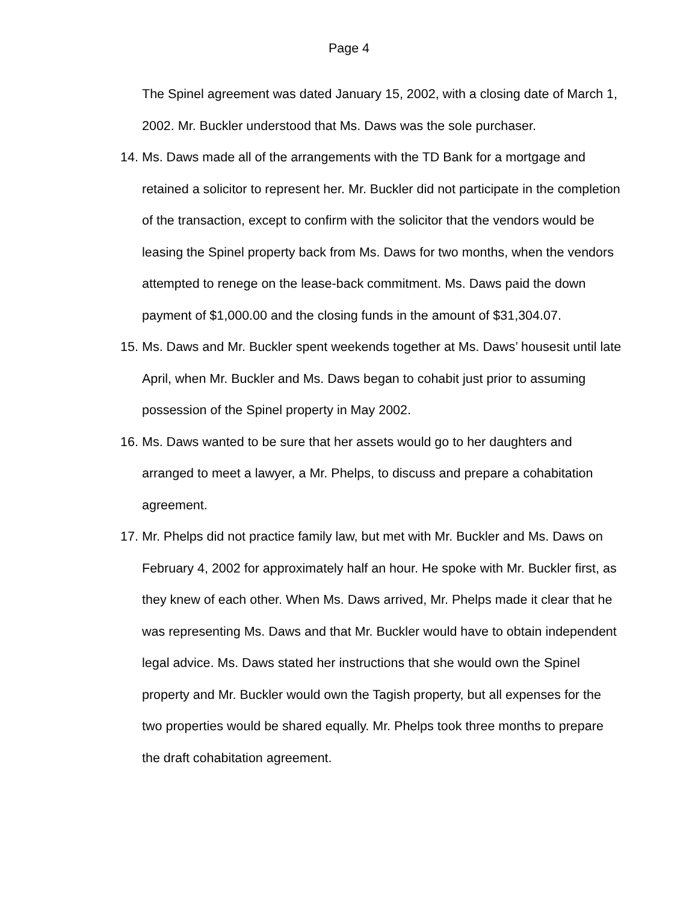Page 4
The Spinel agreement was dated January 15, 2002, with a closing date of March 1, 2002. Mr. Buckler understood that Ms. Daws was the sole purchaser.
14. Ms. Daws made all of the arrangements with the TD Bank for a mortgage and retained a solicitor to represent her. Mr. Buckler did not participate in the completion of the transaction, except to confirm with the solicitor that the vendors would be leasing the Spinel property back from Ms. Daws for two months, when the vendors attempted to renege on the lease-back commitment. Ms. Daws paid the down payment of $1,000.00 and the closing funds in the amount of $31,304.07.
15. Ms. Daws and Mr. Buckler spent weekends together at Ms. Daws’ housesit until late April, when Mr. Buckler and Ms. Daws began to cohabit just prior to assuming possession of the Spinel property in May 2002.
16. Ms. Daws wanted to be sure that her assets would go to her daughters and arranged to meet a lawyer, a Mr. Phelps, to discuss and prepare a cohabitation agreement.
17. Mr. Phelps did not practice family law, but met with Mr. Buckler and Ms. Daws on February 4, 2002 for approximately half an hour. He spoke with Mr. Buckler first, as they knew of each other. When Ms. Daws arrived, Mr. Phelps made it clear that he was representing Ms. Daws and that Mr. Buckler would have to obtain independent legal advice. Ms. Daws stated her instructions that she would own the Spinel property and Mr. Buckler would own the Tagish property, but all expenses for the two properties would be shared equally. Mr. Phelps took three months to prepare the draft cohabitation agreement.